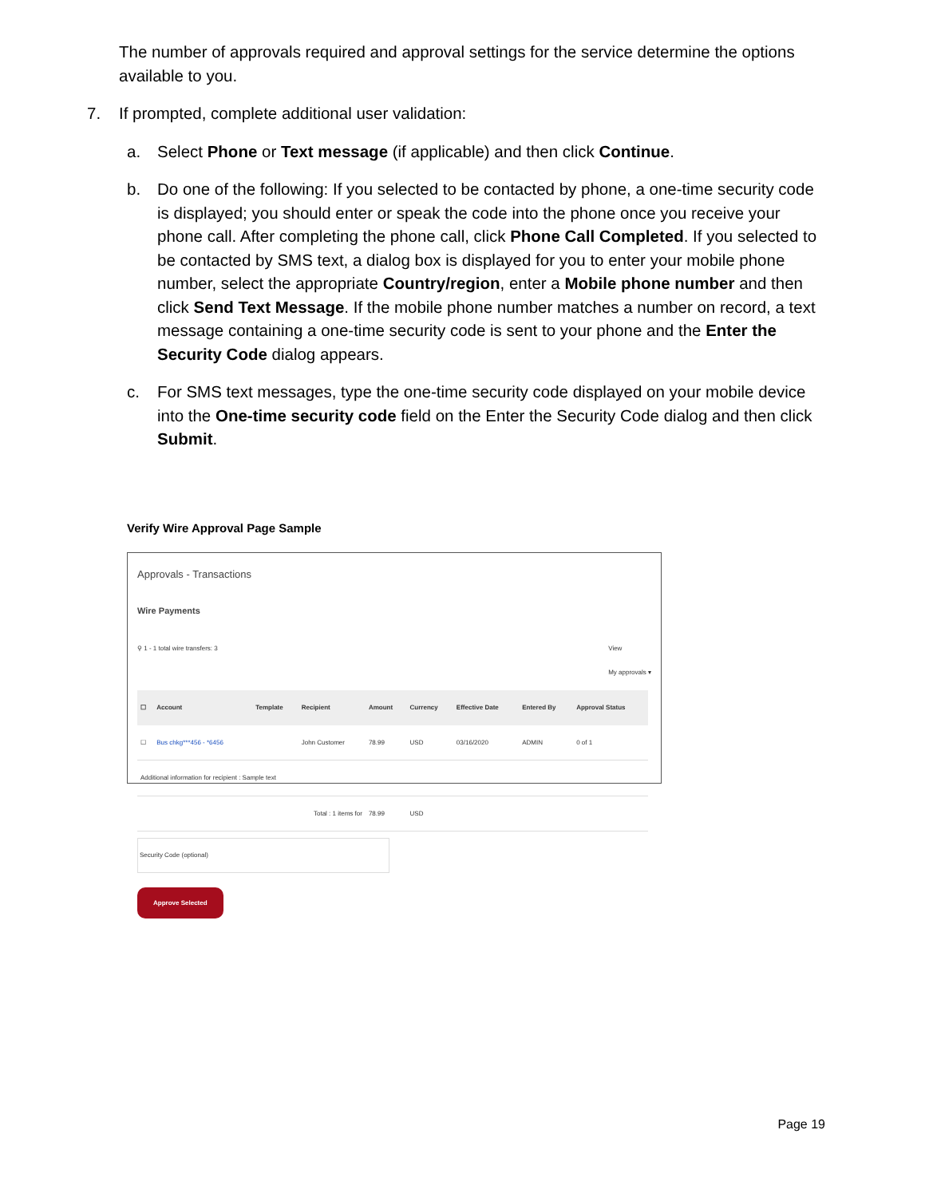The number of approvals required and approval settings for the service determine the options available to you.
7. If prompted, complete additional user validation:
a. Select Phone or Text message (if applicable) and then click Continue.
b. Do one of the following: If you selected to be contacted by phone, a one-time security code is displayed; you should enter or speak the code into the phone once you receive your phone call. After completing the phone call, click Phone Call Completed. If you selected to be contacted by SMS text, a dialog box is displayed for you to enter your mobile phone number, select the appropriate Country/region, enter a Mobile phone number and then click Send Text Message. If the mobile phone number matches a number on record, a text message containing a one-time security code is sent to your phone and the Enter the Security Code dialog appears.
c. For SMS text messages, type the one-time security code displayed on your mobile device into the One-time security code field on the Enter the Security Code dialog and then click Submit.
Verify Wire Approval Page Sample
Approvals - Transactions
Wire Payments
⚲ 1 - 1 total wire transfers: 3 View
My approvals ▾
| ☐ | Account | Template | Recipient | Amount | Currency | Effective Date | Entered By | Approval Status |
| --- | --- | --- | --- | --- | --- | --- | --- | --- |
| ☐ | Bus chkg***456 - *6456 | | John Customer | 78.99 | USD | 03/16/2020 | ADMIN | 0 of 1 |
| Additional information for recipient : Sample text | | | | | | | | |
| Total : 1 items for | | | | 78.99 | USD | | | |
Security Code (optional)
Approve Selected
Page 19